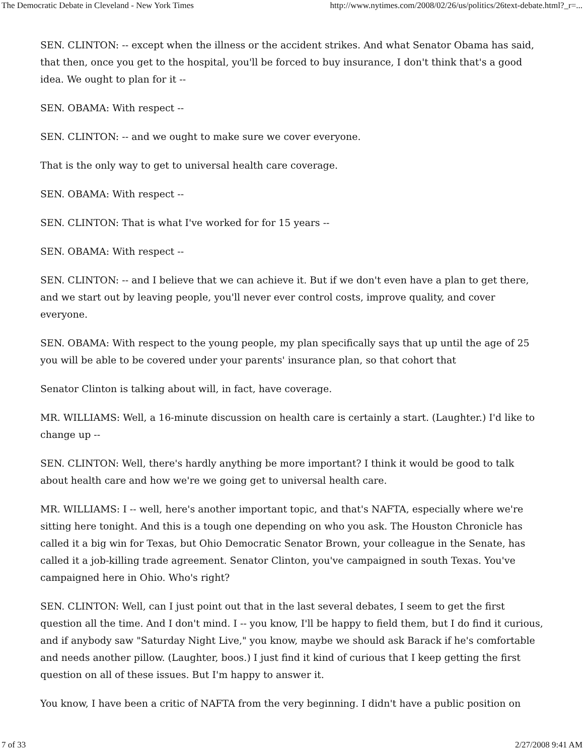The Democratic Debate in Cleveland - New York Times http://www.nytimes.com/2008/02/26/us/politics/26text-debate.html?_r=...
SEN. CLINTON: -- except when the illness or the accident strikes. And what Senator Obama has said, that then, once you get to the hospital, you'll be forced to buy insurance, I don't think that's a good idea. We ought to plan for it --
SEN. OBAMA: With respect --
SEN. CLINTON: -- and we ought to make sure we cover everyone.
That is the only way to get to universal health care coverage.
SEN. OBAMA: With respect --
SEN. CLINTON: That is what I've worked for for 15 years --
SEN. OBAMA: With respect --
SEN. CLINTON: -- and I believe that we can achieve it. But if we don't even have a plan to get there, and we start out by leaving people, you'll never ever control costs, improve quality, and cover everyone.
SEN. OBAMA: With respect to the young people, my plan specifically says that up until the age of 25 you will be able to be covered under your parents' insurance plan, so that cohort that
Senator Clinton is talking about will, in fact, have coverage.
MR. WILLIAMS: Well, a 16-minute discussion on health care is certainly a start. (Laughter.) I'd like to change up --
SEN. CLINTON: Well, there's hardly anything be more important? I think it would be good to talk about health care and how we're we going get to universal health care.
MR. WILLIAMS: I -- well, here's another important topic, and that's NAFTA, especially where we're sitting here tonight. And this is a tough one depending on who you ask. The Houston Chronicle has called it a big win for Texas, but Ohio Democratic Senator Brown, your colleague in the Senate, has called it a job-killing trade agreement. Senator Clinton, you've campaigned in south Texas. You've campaigned here in Ohio. Who's right?
SEN. CLINTON: Well, can I just point out that in the last several debates, I seem to get the first question all the time. And I don't mind. I -- you know, I'll be happy to field them, but I do find it curious, and if anybody saw "Saturday Night Live," you know, maybe we should ask Barack if he's comfortable and needs another pillow. (Laughter, boos.) I just find it kind of curious that I keep getting the first question on all of these issues. But I'm happy to answer it.
You know, I have been a critic of NAFTA from the very beginning. I didn't have a public position on
7 of 33 2/27/2008 9:41 AM